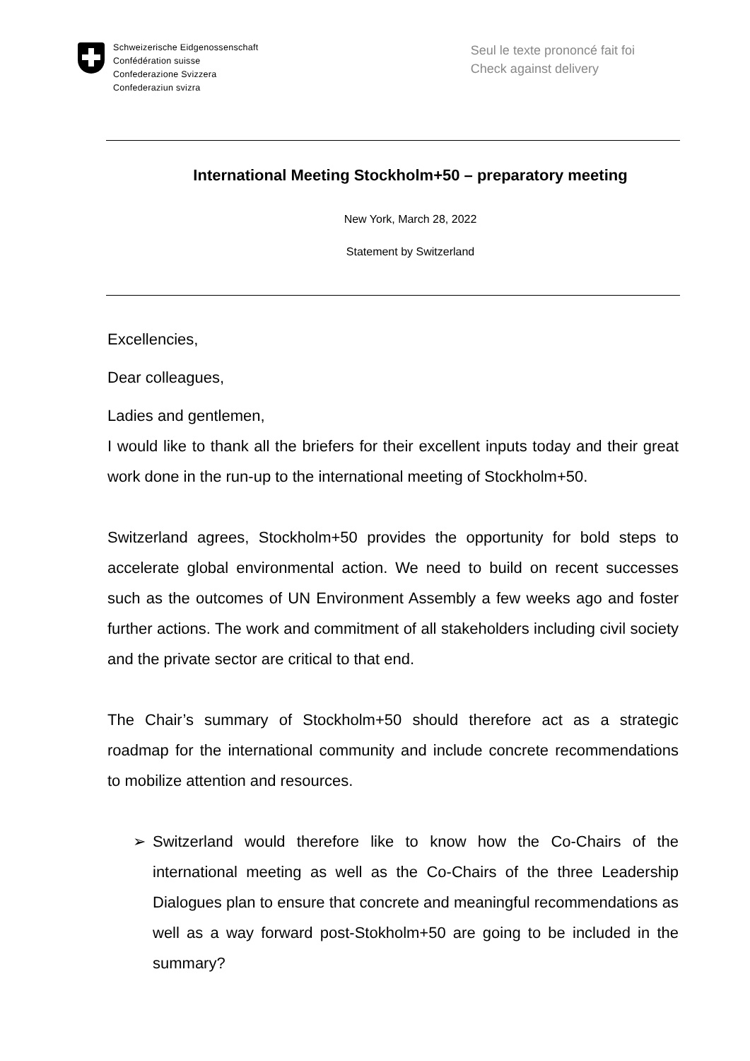Schweizerische Eidgenossenschaft
Confédération suisse
Confederazione Svizzera
Confederaziun svizra
Seul le texte prononcé fait foi
Check against delivery
International Meeting Stockholm+50 – preparatory meeting
New York, March 28, 2022
Statement by Switzerland
Excellencies,
Dear colleagues,
Ladies and gentlemen,
I would like to thank all the briefers for their excellent inputs today and their great work done in the run-up to the international meeting of Stockholm+50.
Switzerland agrees, Stockholm+50 provides the opportunity for bold steps to accelerate global environmental action. We need to build on recent successes such as the outcomes of UN Environment Assembly a few weeks ago and foster further actions. The work and commitment of all stakeholders including civil society and the private sector are critical to that end.
The Chair’s summary of Stockholm+50 should therefore act as a strategic roadmap for the international community and include concrete recommendations to mobilize attention and resources.
➢ Switzerland would therefore like to know how the Co-Chairs of the international meeting as well as the Co-Chairs of the three Leadership Dialogues plan to ensure that concrete and meaningful recommendations as well as a way forward post-Stokholm+50 are going to be included in the summary?